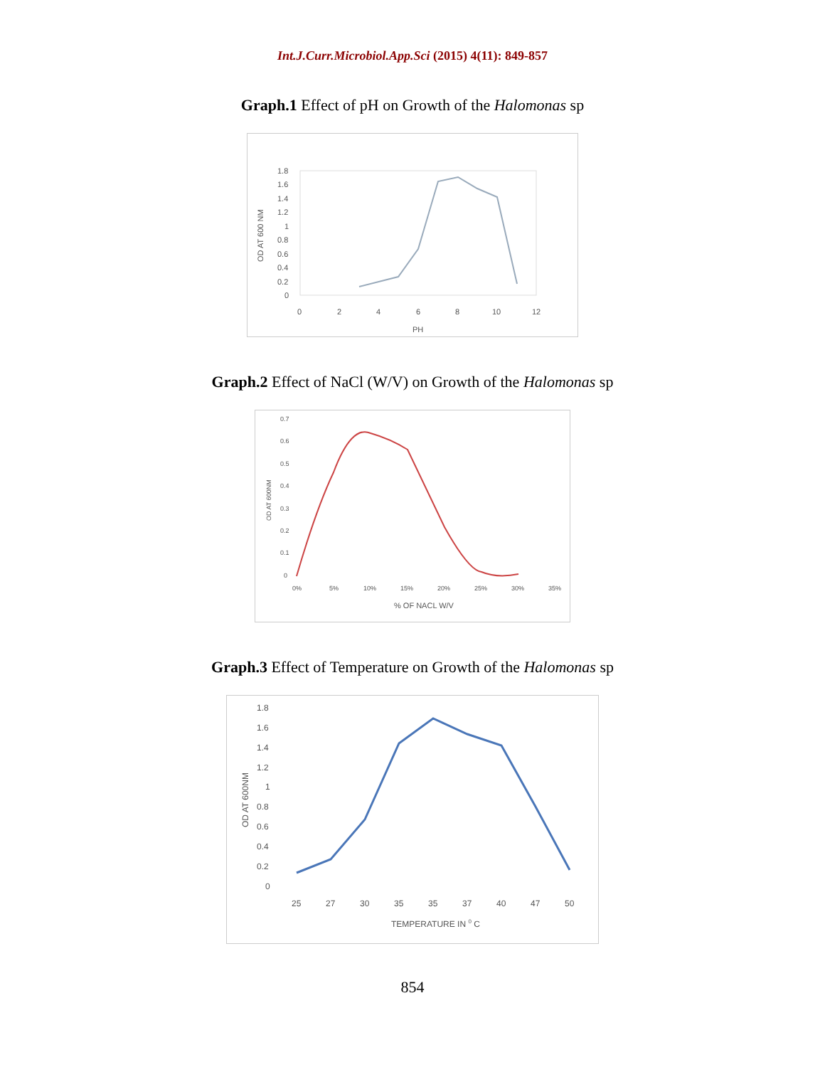Int.J.Curr.Microbiol.App.Sci (2015) 4(11): 849-857
Graph.1 Effect of pH on Growth of the Halomonas sp
OD AT 600 NM
1.8
1.6
1.4
1.2
1
0.8
0.6
0.4
0.2
0
0
2
4
6
8
10
12
PH
Graph.2 Effect of NaCl (W/V) on Growth of the Halomonas sp
OD AT 600NM
0.7
0.6
0.5
0.4
0.3
0.2
0.1
0
0%
5%
10%
15%
20%
25%
30%
35%
% OF NACL W/V
Graph.3 Effect of Temperature on Growth of the Halomonas sp
OD AT 600NM
1.8
1.6
1.4
1.2
1
0.8
0.6
0.4
0.2
0
25
27
30
35
35
37
40
47
50
TEMPERATURE IN 0 C
854